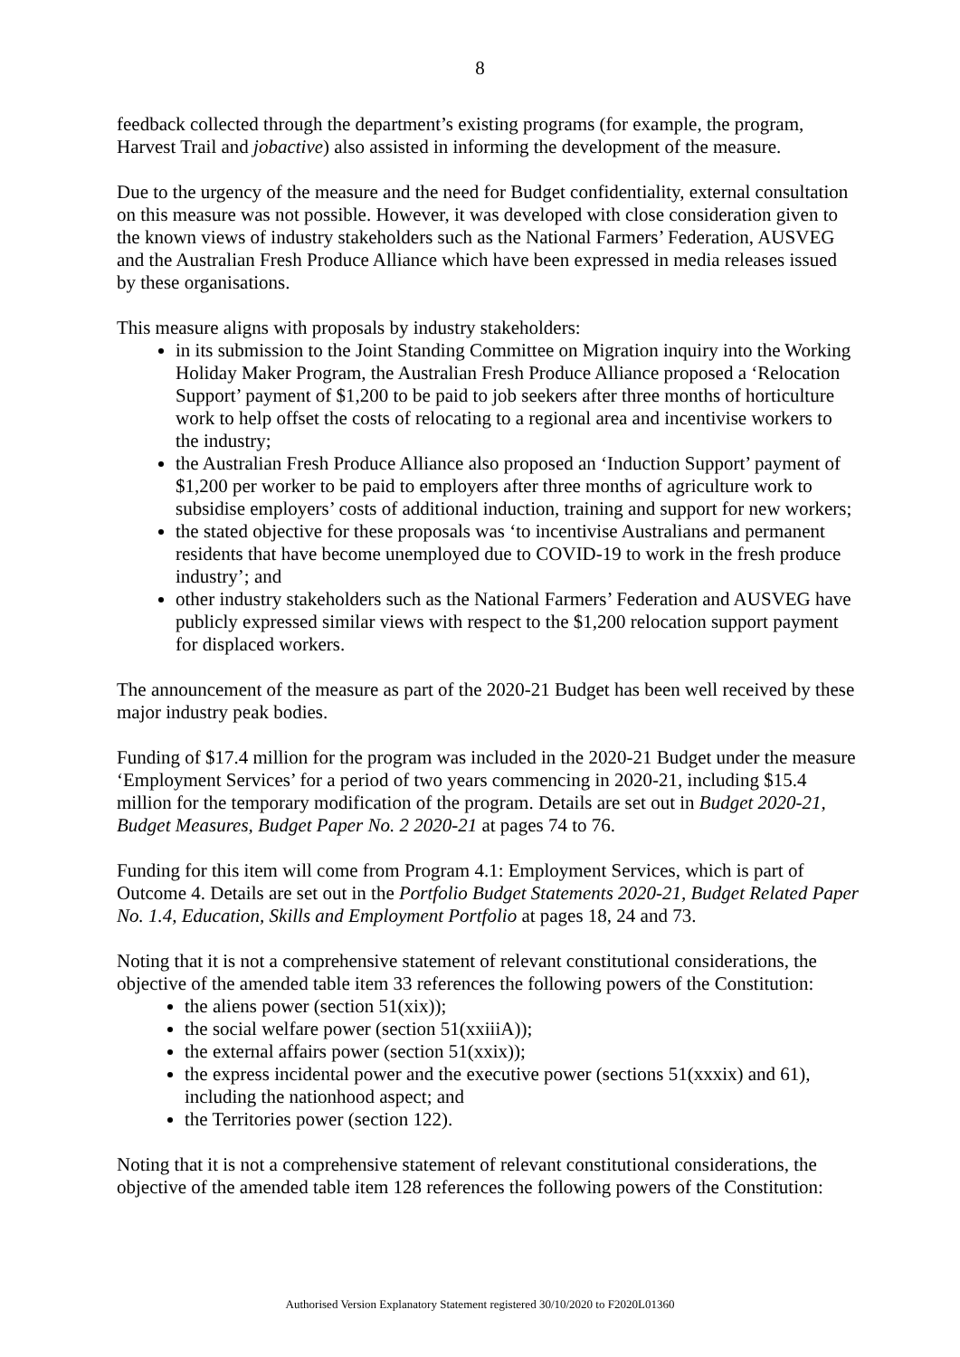8
feedback collected through the department’s existing programs (for example, the program, Harvest Trail and jobactive) also assisted in informing the development of the measure.
Due to the urgency of the measure and the need for Budget confidentiality, external consultation on this measure was not possible. However, it was developed with close consideration given to the known views of industry stakeholders such as the National Farmers’ Federation, AUSVEG and the Australian Fresh Produce Alliance which have been expressed in media releases issued by these organisations.
This measure aligns with proposals by industry stakeholders:
in its submission to the Joint Standing Committee on Migration inquiry into the Working Holiday Maker Program, the Australian Fresh Produce Alliance proposed a ‘Relocation Support’ payment of $1,200 to be paid to job seekers after three months of horticulture work to help offset the costs of relocating to a regional area and incentivise workers to the industry;
the Australian Fresh Produce Alliance also proposed an ‘Induction Support’ payment of $1,200 per worker to be paid to employers after three months of agriculture work to subsidise employers’ costs of additional induction, training and support for new workers;
the stated objective for these proposals was ‘to incentivise Australians and permanent residents that have become unemployed due to COVID-19 to work in the fresh produce industry’; and
other industry stakeholders such as the National Farmers’ Federation and AUSVEG have publicly expressed similar views with respect to the $1,200 relocation support payment for displaced workers.
The announcement of the measure as part of the 2020-21 Budget has been well received by these major industry peak bodies.
Funding of $17.4 million for the program was included in the 2020-21 Budget under the measure ‘Employment Services’ for a period of two years commencing in 2020-21, including $15.4 million for the temporary modification of the program. Details are set out in Budget 2020-21, Budget Measures, Budget Paper No. 2 2020-21 at pages 74 to 76.
Funding for this item will come from Program 4.1: Employment Services, which is part of Outcome 4. Details are set out in the Portfolio Budget Statements 2020-21, Budget Related Paper No. 1.4, Education, Skills and Employment Portfolio at pages 18, 24 and 73.
Noting that it is not a comprehensive statement of relevant constitutional considerations, the objective of the amended table item 33 references the following powers of the Constitution:
the aliens power (section 51(xix));
the social welfare power (section 51(xxiiiA));
the external affairs power (section 51(xxix));
the express incidental power and the executive power (sections 51(xxxix) and 61), including the nationhood aspect; and
the Territories power (section 122).
Noting that it is not a comprehensive statement of relevant constitutional considerations, the objective of the amended table item 128 references the following powers of the Constitution:
Authorised Version Explanatory Statement registered 30/10/2020 to F2020L01360